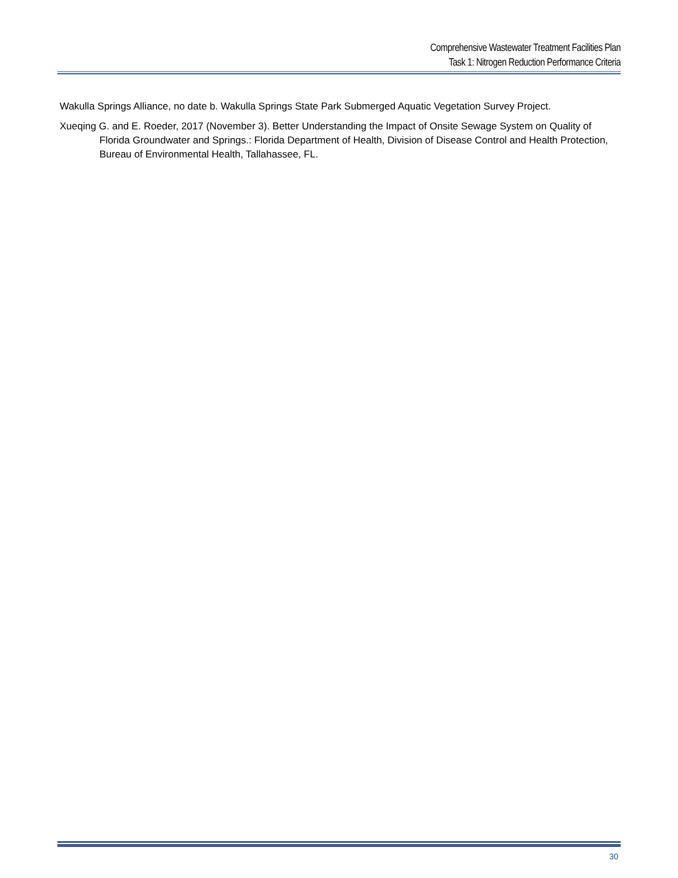Comprehensive Wastewater Treatment Facilities Plan
Task 1: Nitrogen Reduction Performance Criteria
Wakulla Springs Alliance, no date b. Wakulla Springs State Park Submerged Aquatic Vegetation Survey Project.
Xueqing G. and E. Roeder, 2017 (November 3). Better Understanding the Impact of Onsite Sewage System on Quality of Florida Groundwater and Springs.: Florida Department of Health, Division of Disease Control and Health Protection, Bureau of Environmental Health, Tallahassee, FL.
30